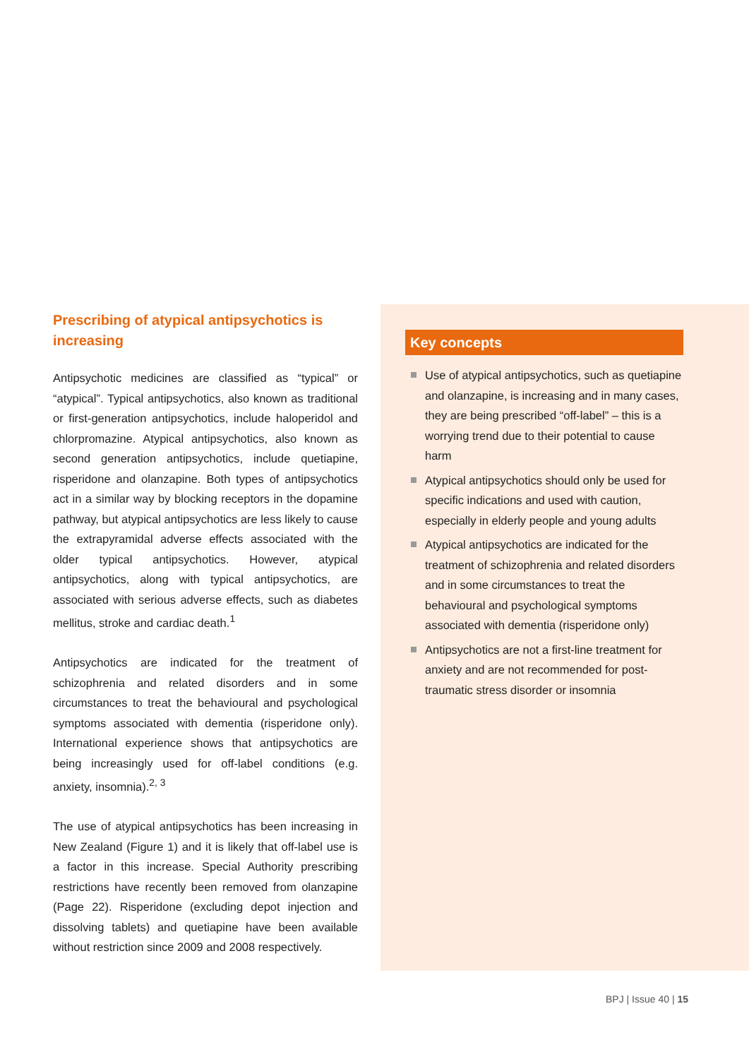Prescribing of atypical antipsychotics is increasing
Antipsychotic medicines are classified as “typical” or “atypical”. Typical antipsychotics, also known as traditional or first-generation antipsychotics, include haloperidol and chlorpromazine. Atypical antipsychotics, also known as second generation antipsychotics, include quetiapine, risperidone and olanzapine. Both types of antipsychotics act in a similar way by blocking receptors in the dopamine pathway, but atypical antipsychotics are less likely to cause the extrapyramidal adverse effects associated with the older typical antipsychotics. However, atypical antipsychotics, along with typical antipsychotics, are associated with serious adverse effects, such as diabetes mellitus, stroke and cardiac death.<sup>1</sup>
Antipsychotics are indicated for the treatment of schizophrenia and related disorders and in some circumstances to treat the behavioural and psychological symptoms associated with dementia (risperidone only). International experience shows that antipsychotics are being increasingly used for off-label conditions (e.g. anxiety, insomnia).<sup>2, 3</sup>
The use of atypical antipsychotics has been increasing in New Zealand (Figure 1) and it is likely that off-label use is a factor in this increase. Special Authority prescribing restrictions have recently been removed from olanzapine (Page 22). Risperidone (excluding depot injection and dissolving tablets) and quetiapine have been available without restriction since 2009 and 2008 respectively.
Key concepts
Use of atypical antipsychotics, such as quetiapine and olanzapine, is increasing and in many cases, they are being prescribed “off-label” – this is a worrying trend due to their potential to cause harm
Atypical antipsychotics should only be used for specific indications and used with caution, especially in elderly people and young adults
Atypical antipsychotics are indicated for the treatment of schizophrenia and related disorders and in some circumstances to treat the behavioural and psychological symptoms associated with dementia (risperidone only)
Antipsychotics are not a first-line treatment for anxiety and are not recommended for post-traumatic stress disorder or insomnia
BPJ | Issue 40 | 15